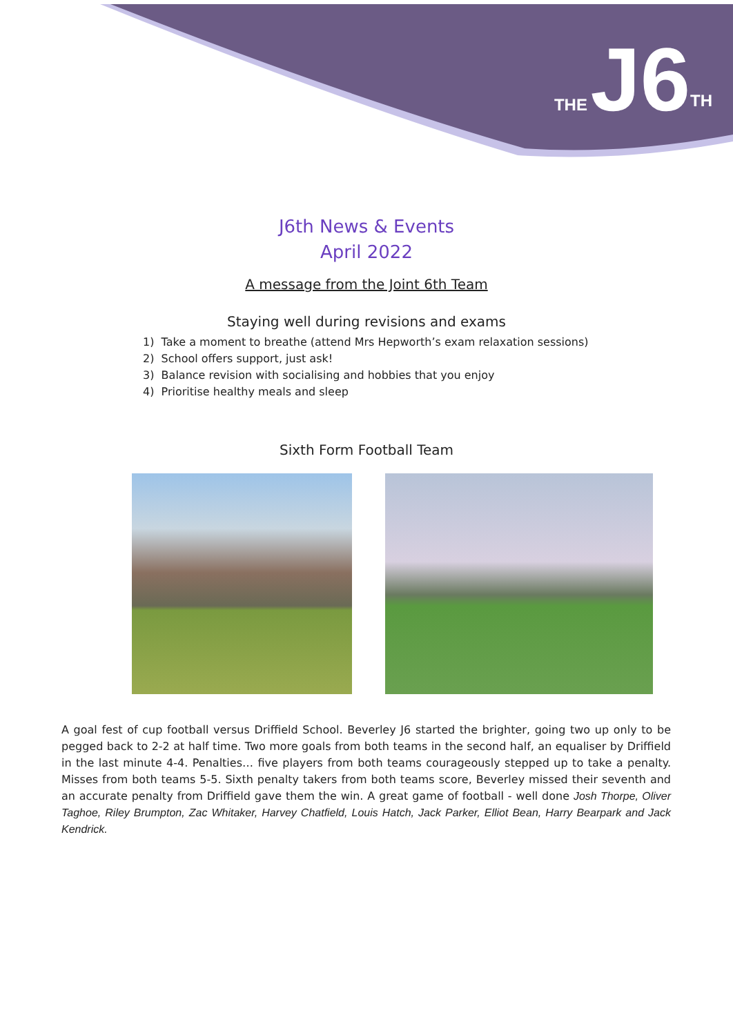THE J6<sup>TH</sup>
J6th News & Events
April 2022
A message from the Joint 6th Team
Staying well during revisions and exams
1) Take a moment to breathe (attend Mrs Hepworth’s exam relaxation sessions)
2) School offers support, just ask!
3) Balance revision with socialising and hobbies that you enjoy
4) Prioritise healthy meals and sleep
Sixth Form Football Team
A goal fest of cup football versus Driffield School. Beverley J6 started the brighter, going two up only to be pegged back to 2-2 at half time. Two more goals from both teams in the second half, an equaliser by Driffield in the last minute 4-4. Penalties… five players from both teams courageously stepped up to take a penalty. Misses from both teams 5-5. Sixth penalty takers from both teams score, Beverley missed their seventh and an accurate penalty from Driffield gave them the win. A great game of football - well done Josh Thorpe, Oliver Taghoe, Riley Brumpton, Zac Whitaker, Harvey Chatfield, Louis Hatch, Jack Parker, Elliot Bean, Harry Bearpark and Jack Kendrick.